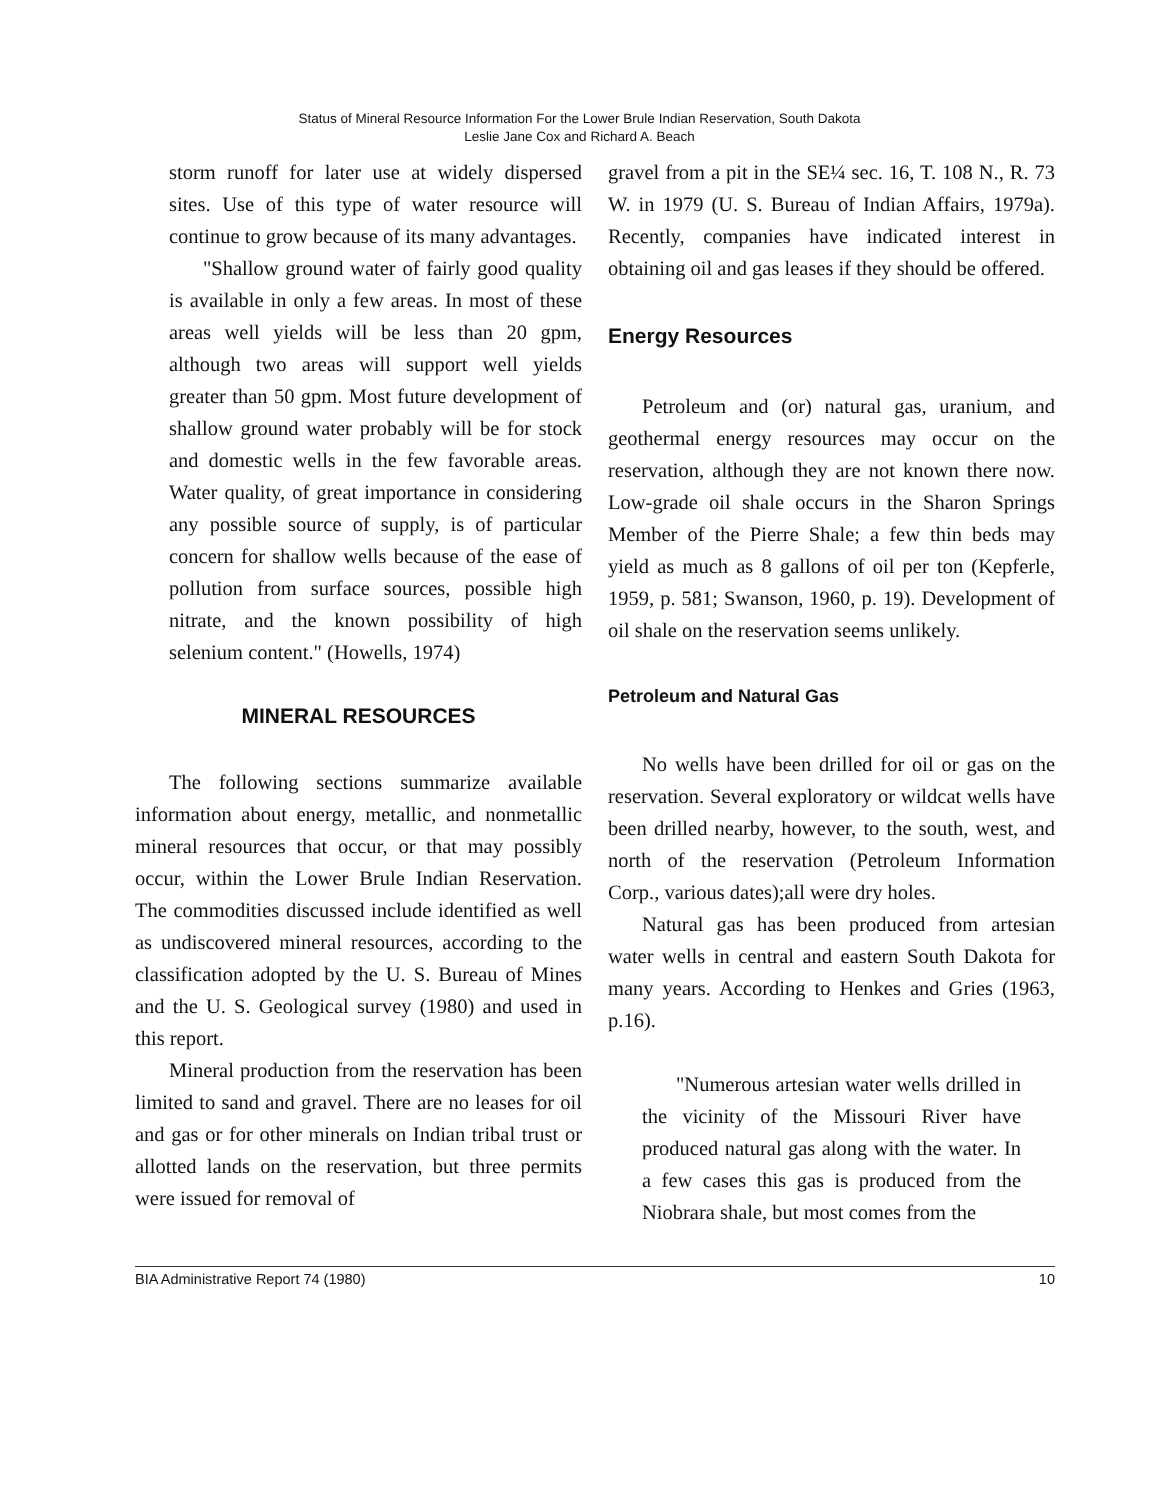Status of Mineral Resource Information For the Lower Brule Indian Reservation, South Dakota
Leslie Jane Cox and Richard A. Beach
storm runoff for later use at widely dispersed sites. Use of this type of water resource will continue to grow because of its many advantages.
"Shallow ground water of fairly good quality is available in only a few areas. In most of these areas well yields will be less than 20 gpm, although two areas will support well yields greater than 50 gpm. Most future development of shallow ground water probably will be for stock and domestic wells in the few favorable areas. Water quality, of great importance in considering any possible source of supply, is of particular concern for shallow wells because of the ease of pollution from surface sources, possible high nitrate, and the known possibility of high selenium content." (Howells, 1974)
MINERAL RESOURCES
The following sections summarize available information about energy, metallic, and nonmetallic mineral resources that occur, or that may possibly occur, within the Lower Brule Indian Reservation. The commodities discussed include identified as well as undiscovered mineral resources, according to the classification adopted by the U. S. Bureau of Mines and the U. S. Geological survey (1980) and used in this report.
Mineral production from the reservation has been limited to sand and gravel. There are no leases for oil and gas or for other minerals on Indian tribal trust or allotted lands on the reservation, but three permits were issued for removal of
gravel from a pit in the SE¼ sec. 16, T. 108 N., R. 73 W. in 1979 (U. S. Bureau of Indian Affairs, 1979a). Recently, companies have indicated interest in obtaining oil and gas leases if they should be offered.
Energy Resources
Petroleum and (or) natural gas, uranium, and geothermal energy resources may occur on the reservation, although they are not known there now. Low-grade oil shale occurs in the Sharon Springs Member of the Pierre Shale; a few thin beds may yield as much as 8 gallons of oil per ton (Kepferle, 1959, p. 581; Swanson, 1960, p. 19). Development of oil shale on the reservation seems unlikely.
Petroleum and Natural Gas
No wells have been drilled for oil or gas on the reservation. Several exploratory or wildcat wells have been drilled nearby, however, to the south, west, and north of the reservation (Petroleum Information Corp., various dates);all were dry holes.
Natural gas has been produced from artesian water wells in central and eastern South Dakota for many years. According to Henkes and Gries (1963, p.16).
"Numerous artesian water wells drilled in the vicinity of the Missouri River have produced natural gas along with the water. In a few cases this gas is produced from the Niobrara shale, but most comes from the
BIA Administrative Report 74 (1980) 10